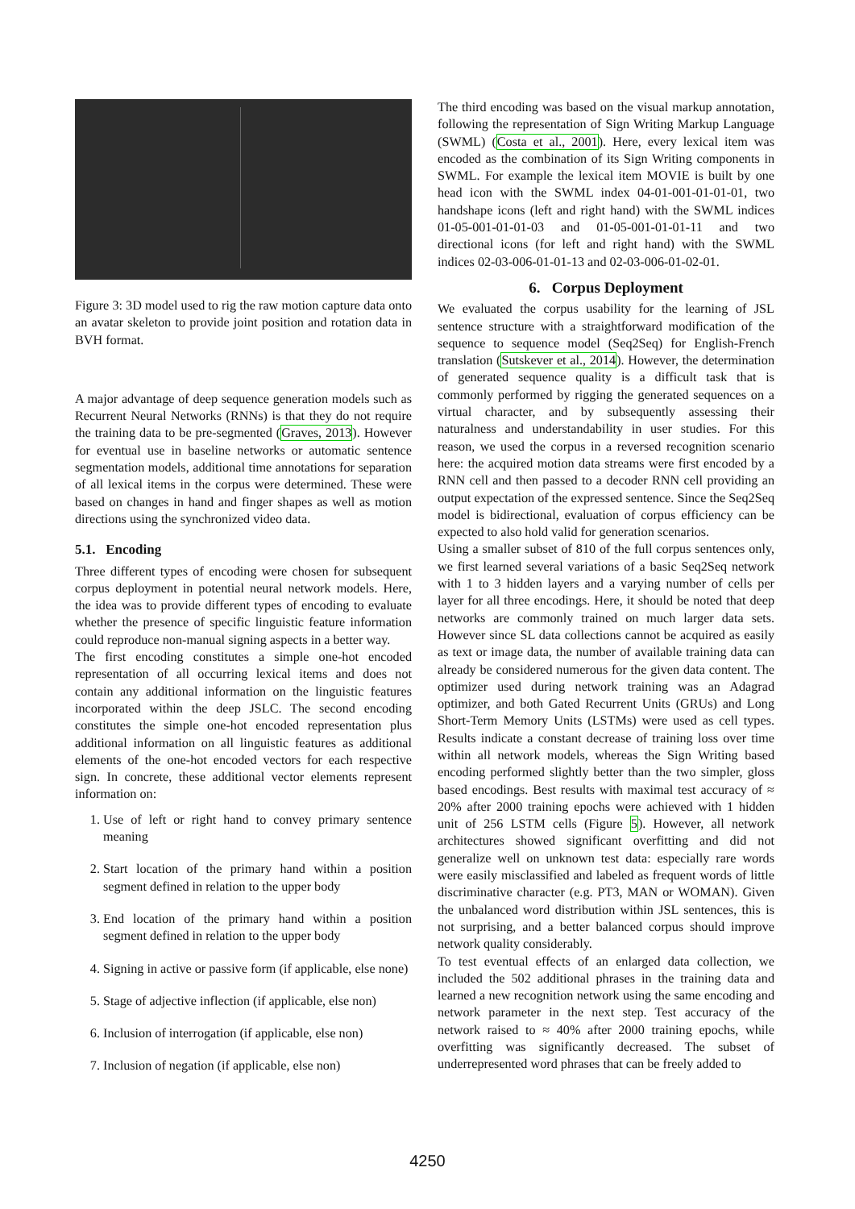Figure 3: 3D model used to rig the raw motion capture data onto an avatar skeleton to provide joint position and rotation data in BVH format.
A major advantage of deep sequence generation models such as Recurrent Neural Networks (RNNs) is that they do not require the training data to be pre-segmented (Graves, 2013). However for eventual use in baseline networks or automatic sentence segmentation models, additional time annotations for separation of all lexical items in the corpus were determined. These were based on changes in hand and finger shapes as well as motion directions using the synchronized video data.
5.1. Encoding
Three different types of encoding were chosen for subsequent corpus deployment in potential neural network models. Here, the idea was to provide different types of encoding to evaluate whether the presence of specific linguistic feature information could reproduce non-manual signing aspects in a better way.
The first encoding constitutes a simple one-hot encoded representation of all occurring lexical items and does not contain any additional information on the linguistic features incorporated within the deep JSLC. The second encoding constitutes the simple one-hot encoded representation plus additional information on all linguistic features as additional elements of the one-hot encoded vectors for each respective sign. In concrete, these additional vector elements represent information on:
1. Use of left or right hand to convey primary sentence meaning
2. Start location of the primary hand within a position segment defined in relation to the upper body
3. End location of the primary hand within a position segment defined in relation to the upper body
4. Signing in active or passive form (if applicable, else none)
5. Stage of adjective inflection (if applicable, else non)
6. Inclusion of interrogation (if applicable, else non)
7. Inclusion of negation (if applicable, else non)
The third encoding was based on the visual markup annotation, following the representation of Sign Writing Markup Language (SWML) (Costa et al., 2001). Here, every lexical item was encoded as the combination of its Sign Writing components in SWML. For example the lexical item MOVIE is built by one head icon with the SWML index 04-01-001-01-01-01, two handshape icons (left and right hand) with the SWML indices 01-05-001-01-01-03 and 01-05-001-01-01-11 and two directional icons (for left and right hand) with the SWML indices 02-03-006-01-01-13 and 02-03-006-01-02-01.
6. Corpus Deployment
We evaluated the corpus usability for the learning of JSL sentence structure with a straightforward modification of the sequence to sequence model (Seq2Seq) for English-French translation (Sutskever et al., 2014). However, the determination of generated sequence quality is a difficult task that is commonly performed by rigging the generated sequences on a virtual character, and by subsequently assessing their naturalness and understandability in user studies. For this reason, we used the corpus in a reversed recognition scenario here: the acquired motion data streams were first encoded by a RNN cell and then passed to a decoder RNN cell providing an output expectation of the expressed sentence. Since the Seq2Seq model is bidirectional, evaluation of corpus efficiency can be expected to also hold valid for generation scenarios.
Using a smaller subset of 810 of the full corpus sentences only, we first learned several variations of a basic Seq2Seq network with 1 to 3 hidden layers and a varying number of cells per layer for all three encodings. Here, it should be noted that deep networks are commonly trained on much larger data sets. However since SL data collections cannot be acquired as easily as text or image data, the number of available training data can already be considered numerous for the given data content. The optimizer used during network training was an Adagrad optimizer, and both Gated Recurrent Units (GRUs) and Long Short-Term Memory Units (LSTMs) were used as cell types. Results indicate a constant decrease of training loss over time within all network models, whereas the Sign Writing based encoding performed slightly better than the two simpler, gloss based encodings. Best results with maximal test accuracy of ≈ 20% after 2000 training epochs were achieved with 1 hidden unit of 256 LSTM cells (Figure 5). However, all network architectures showed significant overfitting and did not generalize well on unknown test data: especially rare words were easily misclassified and labeled as frequent words of little discriminative character (e.g. PT3, MAN or WOMAN). Given the unbalanced word distribution within JSL sentences, this is not surprising, and a better balanced corpus should improve network quality considerably.
To test eventual effects of an enlarged data collection, we included the 502 additional phrases in the training data and learned a new recognition network using the same encoding and network parameter in the next step. Test accuracy of the network raised to ≈ 40% after 2000 training epochs, while overfitting was significantly decreased. The subset of underrepresented word phrases that can be freely added to
4250